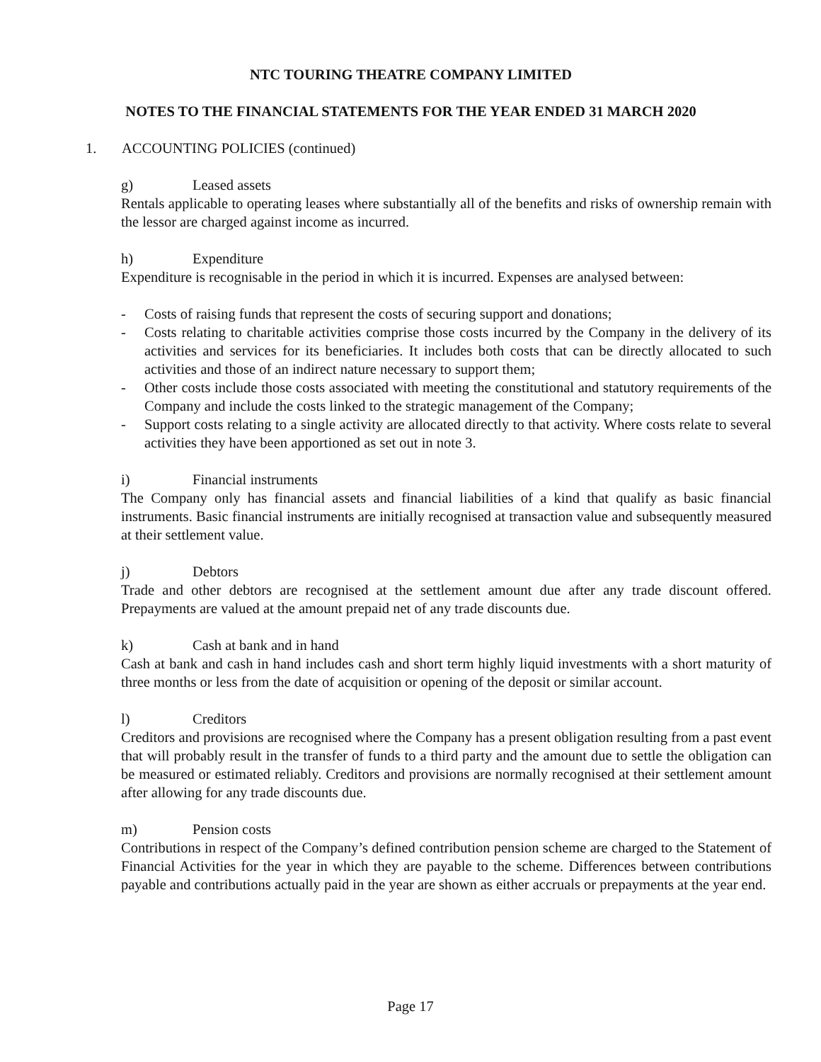NTC TOURING THEATRE COMPANY LIMITED
NOTES TO THE FINANCIAL STATEMENTS FOR THE YEAR ENDED 31 MARCH 2020
1. ACCOUNTING POLICIES (continued)
g) Leased assets
Rentals applicable to operating leases where substantially all of the benefits and risks of ownership remain with the lessor are charged against income as incurred.
h) Expenditure
Expenditure is recognisable in the period in which it is incurred. Expenses are analysed between:
- Costs of raising funds that represent the costs of securing support and donations;
- Costs relating to charitable activities comprise those costs incurred by the Company in the delivery of its activities and services for its beneficiaries. It includes both costs that can be directly allocated to such activities and those of an indirect nature necessary to support them;
- Other costs include those costs associated with meeting the constitutional and statutory requirements of the Company and include the costs linked to the strategic management of the Company;
- Support costs relating to a single activity are allocated directly to that activity. Where costs relate to several activities they have been apportioned as set out in note 3.
i) Financial instruments
The Company only has financial assets and financial liabilities of a kind that qualify as basic financial instruments. Basic financial instruments are initially recognised at transaction value and subsequently measured at their settlement value.
j) Debtors
Trade and other debtors are recognised at the settlement amount due after any trade discount offered. Prepayments are valued at the amount prepaid net of any trade discounts due.
k) Cash at bank and in hand
Cash at bank and cash in hand includes cash and short term highly liquid investments with a short maturity of three months or less from the date of acquisition or opening of the deposit or similar account.
l) Creditors
Creditors and provisions are recognised where the Company has a present obligation resulting from a past event that will probably result in the transfer of funds to a third party and the amount due to settle the obligation can be measured or estimated reliably. Creditors and provisions are normally recognised at their settlement amount after allowing for any trade discounts due.
m) Pension costs
Contributions in respect of the Company’s defined contribution pension scheme are charged to the Statement of Financial Activities for the year in which they are payable to the scheme. Differences between contributions payable and contributions actually paid in the year are shown as either accruals or prepayments at the year end.
Page 17